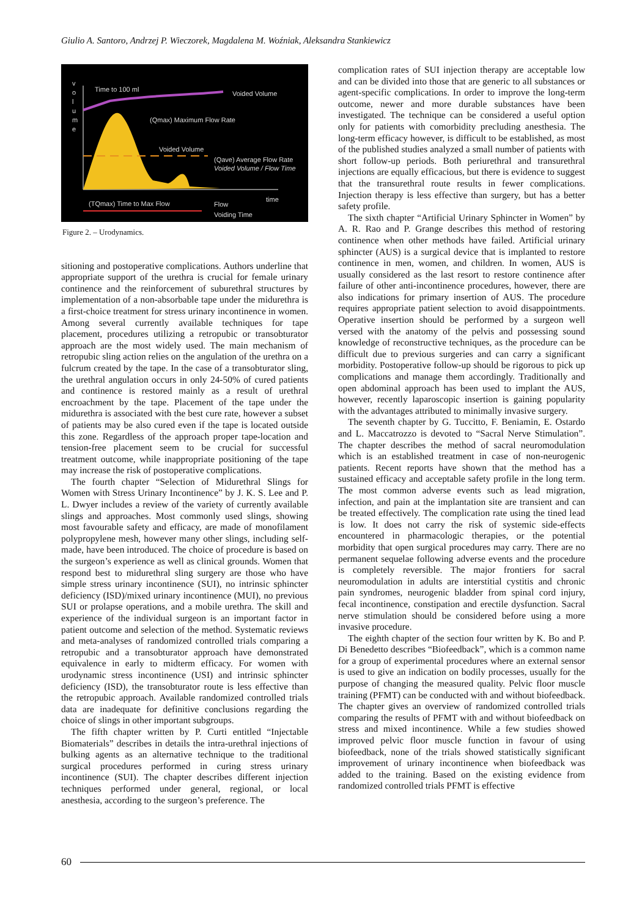Giulio A. Santoro, Andrzej P. Wieczorek, Magdalena M. Woźniak, Aleksandra Stankiewicz
v
o
l
u
m
e
Time to 100 ml
Voided Volume
(Qmax) Maximum Flow Rate
Voided Volume
(Qave) Average Flow Rate
Voided Volume / Flow Time
time
(TQmax) Time to Max Flow
Flow
Voiding Time
Figure 2. – Urodynamics.
sitioning and postoperative complications. Authors underline that appropriate support of the urethra is crucial for female urinary continence and the reinforcement of suburethral structures by implementation of a non-absorbable tape under the midurethra is a first-choice treatment for stress urinary incontinence in women. Among several currently available techniques for tape placement, procedures utilizing a retropubic or transobturator approach are the most widely used. The main mechanism of retropubic sling action relies on the angulation of the urethra on a fulcrum created by the tape. In the case of a transobturator sling, the urethral angulation occurs in only 24-50% of cured patients and continence is restored mainly as a result of urethral encroachment by the tape. Placement of the tape under the midurethra is associated with the best cure rate, however a subset of patients may be also cured even if the tape is located outside this zone. Regardless of the approach proper tape-location and tension-free placement seem to be crucial for successful treatment outcome, while inappropriate positioning of the tape may increase the risk of postoperative complications.
The fourth chapter “Selection of Midurethral Slings for Women with Stress Urinary Incontinence” by J. K. S. Lee and P. L. Dwyer includes a review of the variety of currently available slings and approaches. Most commonly used slings, showing most favourable safety and efficacy, are made of monofilament polypropylene mesh, however many other slings, including self-made, have been introduced. The choice of procedure is based on the surgeon’s experience as well as clinical grounds. Women that respond best to midurethral sling surgery are those who have simple stress urinary incontinence (SUI), no intrinsic sphincter deficiency (ISD)/mixed urinary incontinence (MUI), no previous SUI or prolapse operations, and a mobile urethra. The skill and experience of the individual surgeon is an important factor in patient outcome and selection of the method. Systematic reviews and meta-analyses of randomized controlled trials comparing a retropubic and a transobturator approach have demonstrated equivalence in early to midterm efficacy. For women with urodynamic stress incontinence (USI) and intrinsic sphincter deficiency (ISD), the transobturator route is less effective than the retropubic approach. Available randomized controlled trials data are inadequate for definitive conclusions regarding the choice of slings in other important subgroups.
The fifth chapter written by P. Curti entitled “Injectable Biomaterials” describes in details the intra-urethral injections of bulking agents as an alternative technique to the traditional surgical procedures performed in curing stress urinary incontinence (SUI). The chapter describes different injection techniques performed under general, regional, or local anesthesia, according to the surgeon’s preference. The
complication rates of SUI injection therapy are acceptable low and can be divided into those that are generic to all substances or agent-specific complications. In order to improve the long-term outcome, newer and more durable substances have been investigated. The technique can be considered a useful option only for patients with comorbidity precluding anesthesia. The long-term efficacy however, is difficult to be established, as most of the published studies analyzed a small number of patients with short follow-up periods. Both periurethral and transurethral injections are equally efficacious, but there is evidence to suggest that the transurethral route results in fewer complications. Injection therapy is less effective than surgery, but has a better safety profile.
The sixth chapter “Artificial Urinary Sphincter in Women” by A. R. Rao and P. Grange describes this method of restoring continence when other methods have failed. Artificial urinary sphincter (AUS) is a surgical device that is implanted to restore continence in men, women, and children. In women, AUS is usually considered as the last resort to restore continence after failure of other anti-incontinence procedures, however, there are also indications for primary insertion of AUS. The procedure requires appropriate patient selection to avoid disappointments. Operative insertion should be performed by a surgeon well versed with the anatomy of the pelvis and possessing sound knowledge of reconstructive techniques, as the procedure can be difficult due to previous surgeries and can carry a significant morbidity. Postoperative follow-up should be rigorous to pick up complications and manage them accordingly. Traditionally and open abdominal approach has been used to implant the AUS, however, recently laparoscopic insertion is gaining popularity with the advantages attributed to minimally invasive surgery.
The seventh chapter by G. Tuccitto, F. Beniamin, E. Ostardo and L. Maccatrozzo is devoted to “Sacral Nerve Stimulation”. The chapter describes the method of sacral neuromodulation which is an established treatment in case of non-neurogenic patients. Recent reports have shown that the method has a sustained efficacy and acceptable safety profile in the long term. The most common adverse events such as lead migration, infection, and pain at the implantation site are transient and can be treated effectively. The complication rate using the tined lead is low. It does not carry the risk of systemic side-effects encountered in pharmacologic therapies, or the potential morbidity that open surgical procedures may carry. There are no permanent sequelae following adverse events and the procedure is completely reversible. The major frontiers for sacral neuromodulation in adults are interstitial cystitis and chronic pain syndromes, neurogenic bladder from spinal cord injury, fecal incontinence, constipation and erectile dysfunction. Sacral nerve stimulation should be considered before using a more invasive procedure.
The eighth chapter of the section four written by K. Bo and P. Di Benedetto describes “Biofeedback”, which is a common name for a group of experimental procedures where an external sensor is used to give an indication on bodily processes, usually for the purpose of changing the measured quality. Pelvic floor muscle training (PFMT) can be conducted with and without biofeedback. The chapter gives an overview of randomized controlled trials comparing the results of PFMT with and without biofeedback on stress and mixed incontinence. While a few studies showed improved pelvic floor muscle function in favour of using biofeedback, none of the trials showed statistically significant improvement of urinary incontinence when biofeedback was added to the training. Based on the existing evidence from randomized controlled trials PFMT is effective
60